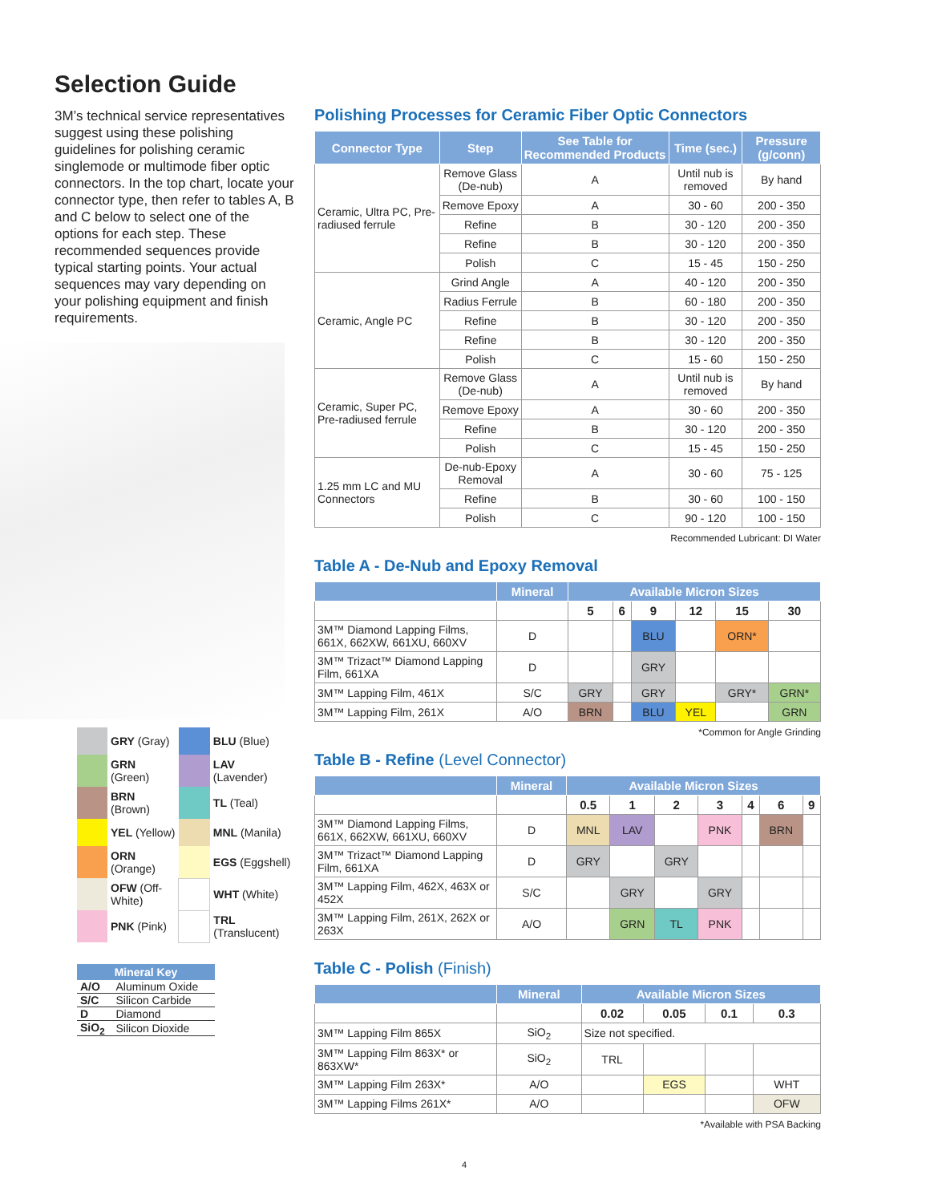Selection Guide
3M’s technical service representatives suggest using these polishing guidelines for polishing ceramic singlemode or multimode fiber optic connectors. In the top chart, locate your connector type, then refer to tables A, B and C below to select one of the options for each step. These recommended sequences provide typical starting points. Your actual sequences may vary depending on your polishing equipment and finish requirements.
| | GRY (Gray) | | BLU (Blue) |
| | GRN (Green) | | LAV (Lavender) |
| | BRN (Brown) | | TL (Teal) |
| | YEL (Yellow) | | MNL (Manila) |
| | ORN (Orange) | | EGS (Eggshell) |
| | OFW (Off-White) | | WHT (White) |
| | PNK (Pink) | | TRL (Translucent) |
| Mineral Key | |
| --- | --- |
| A/O | Aluminum Oxide |
| S/C | Silicon Carbide |
| D | Diamond |
| SiO<sub>2</sub> | Silicon Dioxide |
Polishing Processes for Ceramic Fiber Optic Connectors
| Connector Type | Step | See Table for Recommended Products | Time (sec.) | Pressure (g/conn) |
| --- | --- | --- | --- | --- |
| Ceramic, Ultra PC, Pre-radiused ferrule | Remove Glass (De-nub) | A | Until nub is removed | By hand |
| | Remove Epoxy | A | 30 - 60 | 200 - 350 |
| | Refine | B | 30 - 120 | 200 - 350 |
| | Refine | B | 30 - 120 | 200 - 350 |
| | Polish | C | 15 - 45 | 150 - 250 |
| Ceramic, Angle PC | Grind Angle | A | 40 - 120 | 200 - 350 |
| | Radius Ferrule | B | 60 - 180 | 200 - 350 |
| | Refine | B | 30 - 120 | 200 - 350 |
| | Refine | B | 30 - 120 | 200 - 350 |
| | Polish | C | 15 - 60 | 150 - 250 |
| Ceramic, Super PC, Pre-radiused ferrule | Remove Glass (De-nub) | A | Until nub is removed | By hand |
| | Remove Epoxy | A | 30 - 60 | 200 - 350 |
| | Refine | B | 30 - 120 | 200 - 350 |
| | Polish | C | 15 - 45 | 150 - 250 |
| 1.25 mm LC and MU Connectors | De-nub-Epoxy Removal | A | 30 - 60 | 75 - 125 |
| | Refine | B | 30 - 60 | 100 - 150 |
| | Polish | C | 90 - 120 | 100 - 150 |
Recommended Lubricant: DI Water
Table A - De-Nub and Epoxy Removal
| | Mineral | Available Micron Sizes | | | | | |
| --- | --- | --- | --- | --- | --- | --- | --- |
| | | 5 | 6 | 9 | 12 | 15 | 30 |
| 3M™ Diamond Lapping Films, 661X, 662XW, 661XU, 660XV | D | | | BLU | | ORN* | |
| 3M™ Trizact™ Diamond Lapping Film, 661XA | D | | | GRY | | | |
| 3M™ Lapping Film, 461X | S/C | GRY | | GRY | | GRY* | GRN* |
| 3M™ Lapping Film, 261X | A/O | BRN | | BLU | YEL | | GRN |
*Common for Angle Grinding
Table B - Refine (Level Connector)
| | Mineral | Available Micron Sizes | | | | | | |
| --- | --- | --- | --- | --- | --- | --- | --- | --- |
| | | 0.5 | 1 | 2 | 3 | 4 | 6 | 9 |
| 3M™ Diamond Lapping Films, 661X, 662XW, 661XU, 660XV | D | MNL | LAV | | PNK | | BRN | |
| 3M™ Trizact™ Diamond Lapping Film, 661XA | D | GRY | | GRY | | | | |
| 3M™ Lapping Film, 462X, 463X or 452X | S/C | | GRY | | GRY | | | |
| 3M™ Lapping Film, 261X, 262X or 263X | A/O | | GRN | TL | PNK | | | |
Table C - Polish (Finish)
| | Mineral | Available Micron Sizes | | | |
| --- | --- | --- | --- | --- | --- |
| | | 0.02 | 0.05 | 0.1 | 0.3 |
| 3M™ Lapping Film 865X | SiO<sub>2</sub> | Size not specified. | | | |
| 3M™ Lapping Film 863X* or 863XW* | SiO<sub>2</sub> | TRL | | | |
| 3M™ Lapping Film 263X* | A/O | | EGS | | WHT |
| 3M™ Lapping Films 261X* | A/O | | | | OFW |
*Available with PSA Backing
4